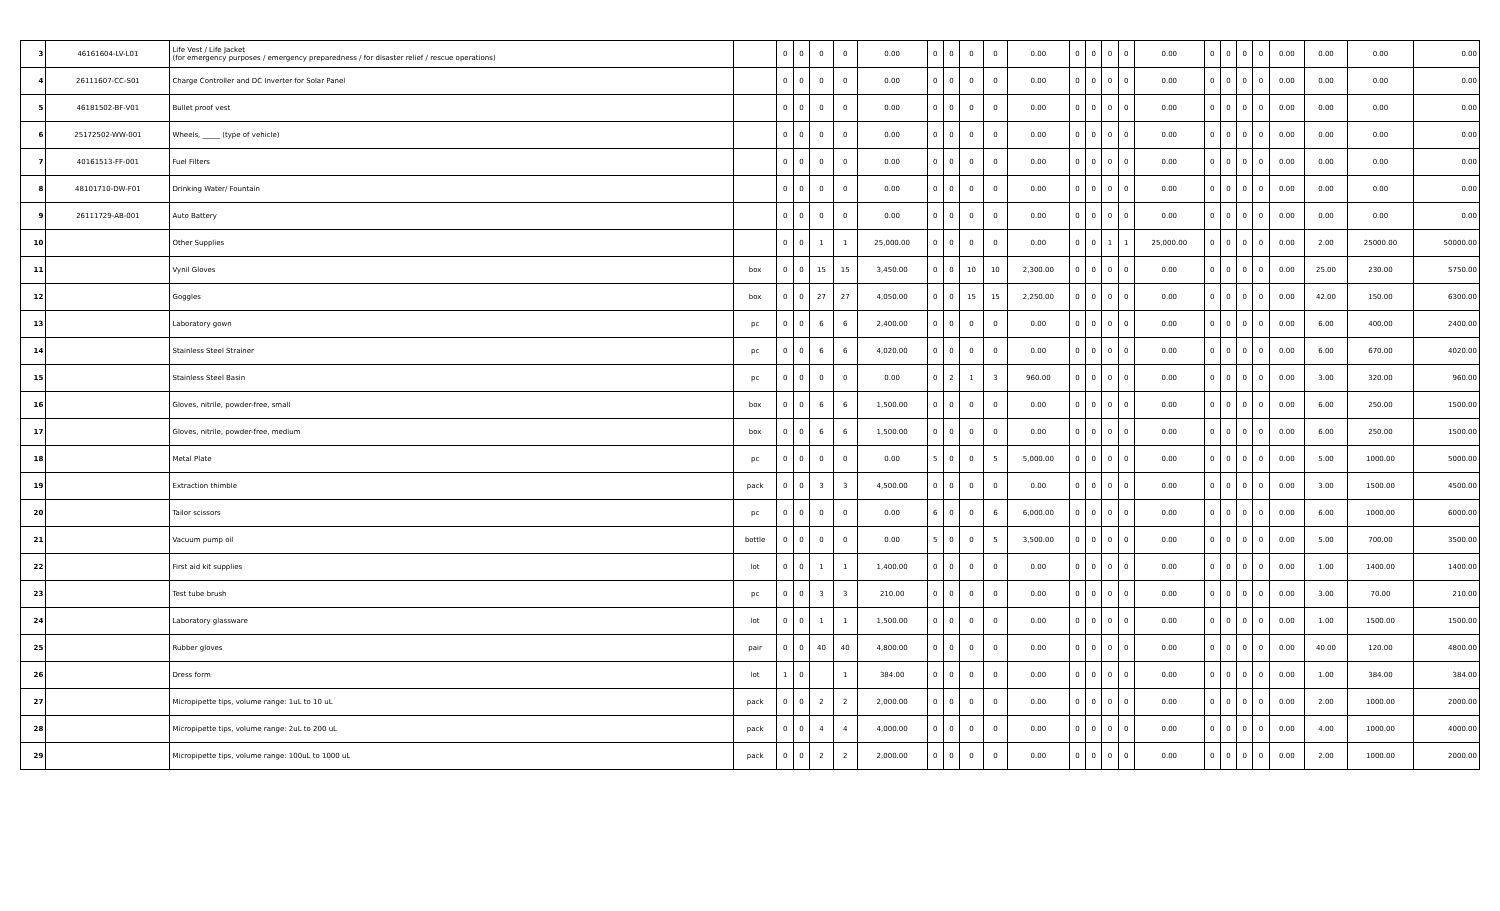| 3 | 46161604-LV-L01 | Life Vest / Life Jacket (for emergency purposes / emergency preparedness / for disaster relief / rescue operations) | | 0 | 0 | 0 | 0 | 0.00 | 0 | 0 | 0 | 0 | 0.00 | 0 | 0 | 0 | 0 | 0.00 | 0 | 0 | 0 | 0 | 0.00 | 0.00 | 0.00 | 0.00 |
| 4 | 26111607-CC-S01 | Charge Controller and DC Inverter for Solar Panel | | 0 | 0 | 0 | 0 | 0.00 | 0 | 0 | 0 | 0 | 0.00 | 0 | 0 | 0 | 0 | 0.00 | 0 | 0 | 0 | 0 | 0.00 | 0.00 | 0.00 | 0.00 |
| 5 | 46181502-BF-V01 | Bullet proof vest | | 0 | 0 | 0 | 0 | 0.00 | 0 | 0 | 0 | 0 | 0.00 | 0 | 0 | 0 | 0 | 0.00 | 0 | 0 | 0 | 0 | 0.00 | 0.00 | 0.00 | 0.00 |
| 6 | 25172502-WW-001 | Wheels, _____ (type of vehicle) | | 0 | 0 | 0 | 0 | 0.00 | 0 | 0 | 0 | 0 | 0.00 | 0 | 0 | 0 | 0 | 0.00 | 0 | 0 | 0 | 0 | 0.00 | 0.00 | 0.00 | 0.00 |
| 7 | 40161513-FF-001 | Fuel Filters | | 0 | 0 | 0 | 0 | 0.00 | 0 | 0 | 0 | 0 | 0.00 | 0 | 0 | 0 | 0 | 0.00 | 0 | 0 | 0 | 0 | 0.00 | 0.00 | 0.00 | 0.00 |
| 8 | 48101710-DW-F01 | Drinking Water/ Fountain | | 0 | 0 | 0 | 0 | 0.00 | 0 | 0 | 0 | 0 | 0.00 | 0 | 0 | 0 | 0 | 0.00 | 0 | 0 | 0 | 0 | 0.00 | 0.00 | 0.00 | 0.00 |
| 9 | 26111729-AB-001 | Auto Battery | | 0 | 0 | 0 | 0 | 0.00 | 0 | 0 | 0 | 0 | 0.00 | 0 | 0 | 0 | 0 | 0.00 | 0 | 0 | 0 | 0 | 0.00 | 0.00 | 0.00 | 0.00 |
| 10 | | Other Supplies | | 0 | 0 | 1 | 1 | 25,000.00 | 0 | 0 | 0 | 0 | 0.00 | 0 | 0 | 1 | 1 | 25,000.00 | 0 | 0 | 0 | 0 | 0.00 | 2.00 | 25000.00 | 50000.00 |
| 11 | | Vynil Gloves | box | 0 | 0 | 15 | 15 | 3,450.00 | 0 | 0 | 10 | 10 | 2,300.00 | 0 | 0 | 0 | 0 | 0.00 | 0 | 0 | 0 | 0 | 0.00 | 25.00 | 230.00 | 5750.00 |
| 12 | | Goggles | box | 0 | 0 | 27 | 27 | 4,050.00 | 0 | 0 | 15 | 15 | 2,250.00 | 0 | 0 | 0 | 0 | 0.00 | 0 | 0 | 0 | 0 | 0.00 | 42.00 | 150.00 | 6300.00 |
| 13 | | Laboratory gown | pc | 0 | 0 | 6 | 6 | 2,400.00 | 0 | 0 | 0 | 0 | 0.00 | 0 | 0 | 0 | 0 | 0.00 | 0 | 0 | 0 | 0 | 0.00 | 6.00 | 400.00 | 2400.00 |
| 14 | | Stainless Steel Strainer | pc | 0 | 0 | 6 | 6 | 4,020.00 | 0 | 0 | 0 | 0 | 0.00 | 0 | 0 | 0 | 0 | 0.00 | 0 | 0 | 0 | 0 | 0.00 | 6.00 | 670.00 | 4020.00 |
| 15 | | Stainless Steel Basin | pc | 0 | 0 | 0 | 0 | 0.00 | 0 | 2 | 1 | 3 | 960.00 | 0 | 0 | 0 | 0 | 0.00 | 0 | 0 | 0 | 0 | 0.00 | 3.00 | 320.00 | 960.00 |
| 16 | | Gloves, nitrile, powder-free, small | box | 0 | 0 | 6 | 6 | 1,500.00 | 0 | 0 | 0 | 0 | 0.00 | 0 | 0 | 0 | 0 | 0.00 | 0 | 0 | 0 | 0 | 0.00 | 6.00 | 250.00 | 1500.00 |
| 17 | | Gloves, nitrile, powder-free, medium | box | 0 | 0 | 6 | 6 | 1,500.00 | 0 | 0 | 0 | 0 | 0.00 | 0 | 0 | 0 | 0 | 0.00 | 0 | 0 | 0 | 0 | 0.00 | 6.00 | 250.00 | 1500.00 |
| 18 | | Metal Plate | pc | 0 | 0 | 0 | 0 | 0.00 | 5 | 0 | 0 | 5 | 5,000.00 | 0 | 0 | 0 | 0 | 0.00 | 0 | 0 | 0 | 0 | 0.00 | 5.00 | 1000.00 | 5000.00 |
| 19 | | Extraction thimble | pack | 0 | 0 | 3 | 3 | 4,500.00 | 0 | 0 | 0 | 0 | 0.00 | 0 | 0 | 0 | 0 | 0.00 | 0 | 0 | 0 | 0 | 0.00 | 3.00 | 1500.00 | 4500.00 |
| 20 | | Tailor scissors | pc | 0 | 0 | 0 | 0 | 0.00 | 6 | 0 | 0 | 6 | 6,000.00 | 0 | 0 | 0 | 0 | 0.00 | 0 | 0 | 0 | 0 | 0.00 | 6.00 | 1000.00 | 6000.00 |
| 21 | | Vacuum pump oil | bottle | 0 | 0 | 0 | 0 | 0.00 | 5 | 0 | 0 | 5 | 3,500.00 | 0 | 0 | 0 | 0 | 0.00 | 0 | 0 | 0 | 0 | 0.00 | 5.00 | 700.00 | 3500.00 |
| 22 | | First aid kit supplies | lot | 0 | 0 | 1 | 1 | 1,400.00 | 0 | 0 | 0 | 0 | 0.00 | 0 | 0 | 0 | 0 | 0.00 | 0 | 0 | 0 | 0 | 0.00 | 1.00 | 1400.00 | 1400.00 |
| 23 | | Test tube brush | pc | 0 | 0 | 3 | 3 | 210.00 | 0 | 0 | 0 | 0 | 0.00 | 0 | 0 | 0 | 0 | 0.00 | 0 | 0 | 0 | 0 | 0.00 | 3.00 | 70.00 | 210.00 |
| 24 | | Laboratory glassware | lot | 0 | 0 | 1 | 1 | 1,500.00 | 0 | 0 | 0 | 0 | 0.00 | 0 | 0 | 0 | 0 | 0.00 | 0 | 0 | 0 | 0 | 0.00 | 1.00 | 1500.00 | 1500.00 |
| 25 | | Rubber gloves | pair | 0 | 0 | 40 | 40 | 4,800.00 | 0 | 0 | 0 | 0 | 0.00 | 0 | 0 | 0 | 0 | 0.00 | 0 | 0 | 0 | 0 | 0.00 | 40.00 | 120.00 | 4800.00 |
| 26 | | Dress form | lot | 1 | 0 | | 1 | 384.00 | 0 | 0 | 0 | 0 | 0.00 | 0 | 0 | 0 | 0 | 0.00 | 0 | 0 | 0 | 0 | 0.00 | 1.00 | 384.00 | 384.00 |
| 27 | | Micropipette tips, volume range: 1uL to 10 uL | pack | 0 | 0 | 2 | 2 | 2,000.00 | 0 | 0 | 0 | 0 | 0.00 | 0 | 0 | 0 | 0 | 0.00 | 0 | 0 | 0 | 0 | 0.00 | 2.00 | 1000.00 | 2000.00 |
| 28 | | Micropipette tips, volume range: 2uL to 200 uL | pack | 0 | 0 | 4 | 4 | 4,000.00 | 0 | 0 | 0 | 0 | 0.00 | 0 | 0 | 0 | 0 | 0.00 | 0 | 0 | 0 | 0 | 0.00 | 4.00 | 1000.00 | 4000.00 |
| 29 | | Micropipette tips, volume range: 100uL to 1000 uL | pack | 0 | 0 | 2 | 2 | 2,000.00 | 0 | 0 | 0 | 0 | 0.00 | 0 | 0 | 0 | 0 | 0.00 | 0 | 0 | 0 | 0 | 0.00 | 2.00 | 1000.00 | 2000.00 |